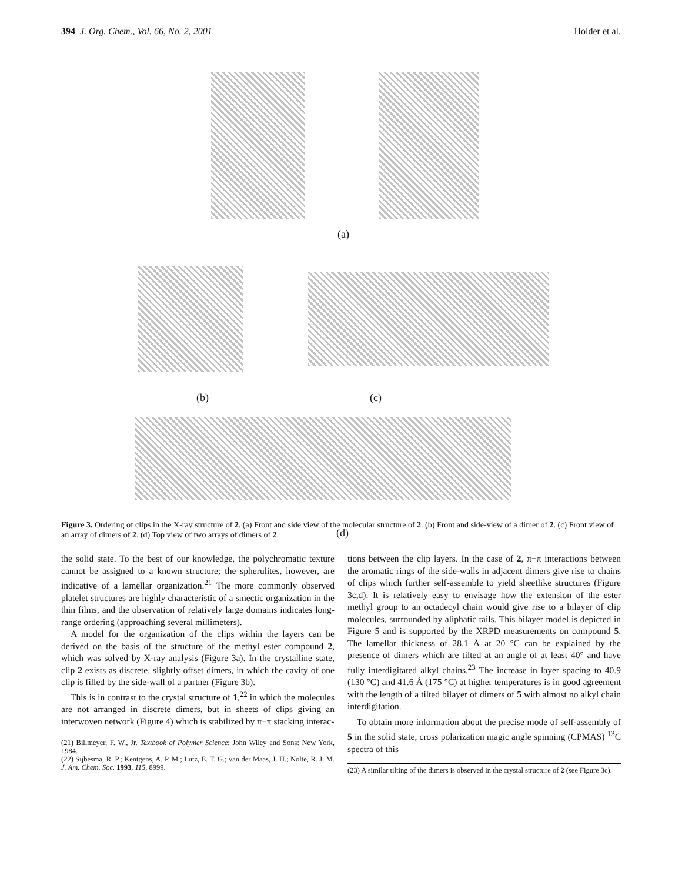394 J. Org. Chem., Vol. 66, No. 2, 2001 Holder et al.
(a)
(b) (c)
(d)
Figure 3. Ordering of clips in the X-ray structure of 2. (a) Front and side view of the molecular structure of 2. (b) Front and side-view of a dimer of 2. (c) Front view of an array of dimers of 2. (d) Top view of two arrays of dimers of 2.
the solid state. To the best of our knowledge, the polychromatic texture cannot be assigned to a known structure; the spherulites, however, are indicative of a lamellar organization.<sup>21</sup> The more commonly observed platelet structures are highly characteristic of a smectic organization in the thin films, and the observation of relatively large domains indicates long-range ordering (approaching several millimeters).
A model for the organization of the clips within the layers can be derived on the basis of the structure of the methyl ester compound 2, which was solved by X-ray analysis (Figure 3a). In the crystalline state, clip 2 exists as discrete, slightly offset dimers, in which the cavity of one clip is filled by the side-wall of a partner (Figure 3b).
This is in contrast to the crystal structure of 1,<sup>22</sup> in which the molecules are not arranged in discrete dimers, but in sheets of clips giving an interwoven network (Figure 4) which is stabilized by π−π stacking interac-
(21) Billmeyer, F. W., Jr. Textbook of Polymer Science; John Wiley and Sons: New York, 1984.
(22) Sijbesma, R. P.; Kentgens, A. P. M.; Lutz, E. T. G.; van der Maas, J. H.; Nolte, R. J. M. J. Am. Chem. Soc. 1993, 115, 8999.
tions between the clip layers. In the case of 2, π−π interactions between the aromatic rings of the side-walls in adjacent dimers give rise to chains of clips which further self-assemble to yield sheetlike structures (Figure 3c,d). It is relatively easy to envisage how the extension of the ester methyl group to an octadecyl chain would give rise to a bilayer of clip molecules, surrounded by aliphatic tails. This bilayer model is depicted in Figure 5 and is supported by the XRPD measurements on compound 5. The lamellar thickness of 28.1 Å at 20 °C can be explained by the presence of dimers which are tilted at an angle of at least 40° and have fully interdigitated alkyl chains.<sup>23</sup> The increase in layer spacing to 40.9 (130 °C) and 41.6 Å (175 °C) at higher temperatures is in good agreement with the length of a tilted bilayer of dimers of 5 with almost no alkyl chain interdigitation.
To obtain more information about the precise mode of self-assembly of 5 in the solid state, cross polarization magic angle spinning (CPMAS) <sup>13</sup>C spectra of this
(23) A similar tilting of the dimers is observed in the crystal structure of 2 (see Figure 3c).